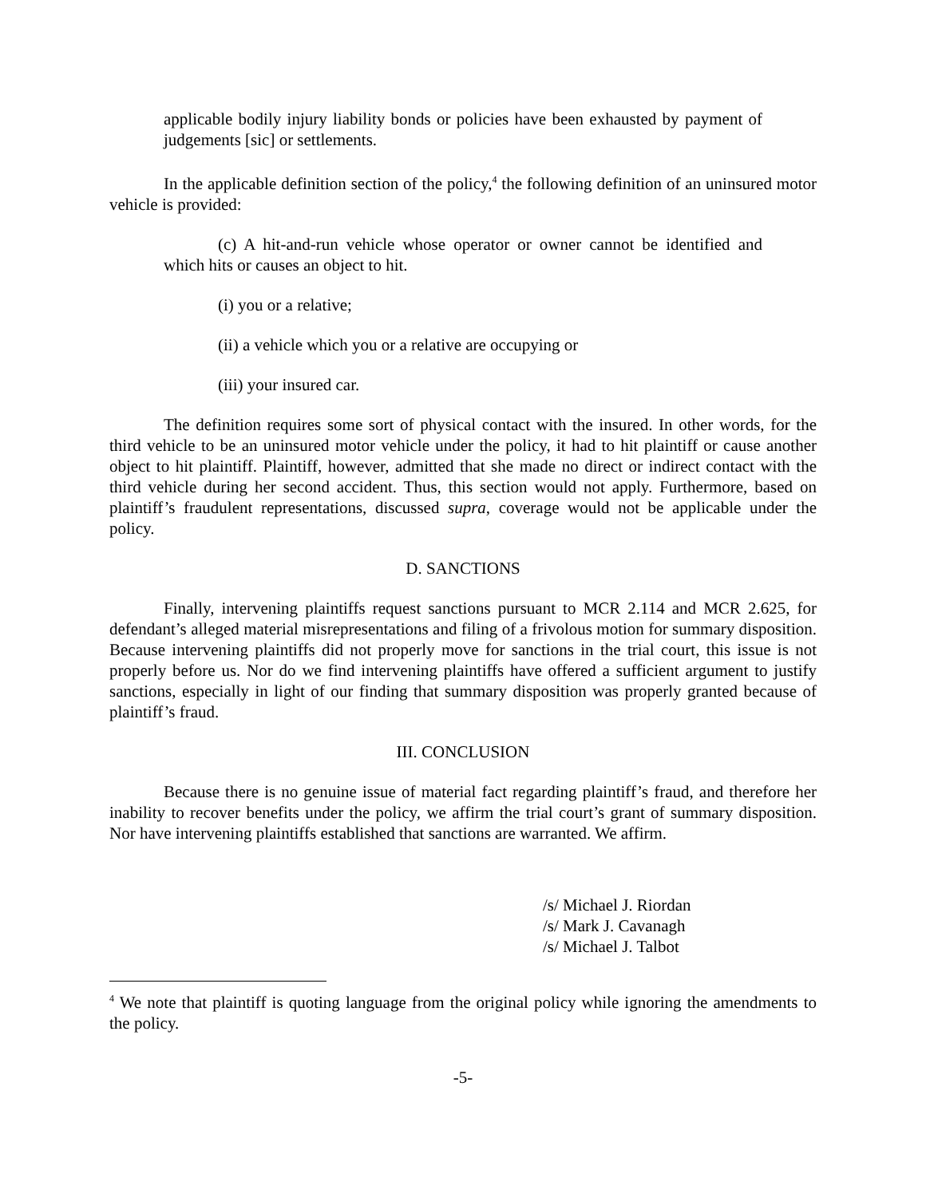applicable bodily injury liability bonds or policies have been exhausted by payment of judgements [sic] or settlements.
In the applicable definition section of the policy,<sup>4</sup> the following definition of an uninsured motor vehicle is provided:
(c) A hit-and-run vehicle whose operator or owner cannot be identified and which hits or causes an object to hit.
(i) you or a relative;
(ii) a vehicle which you or a relative are occupying or
(iii) your insured car.
The definition requires some sort of physical contact with the insured. In other words, for the third vehicle to be an uninsured motor vehicle under the policy, it had to hit plaintiff or cause another object to hit plaintiff. Plaintiff, however, admitted that she made no direct or indirect contact with the third vehicle during her second accident. Thus, this section would not apply. Furthermore, based on plaintiff’s fraudulent representations, discussed supra, coverage would not be applicable under the policy.
D. SANCTIONS
Finally, intervening plaintiffs request sanctions pursuant to MCR 2.114 and MCR 2.625, for defendant’s alleged material misrepresentations and filing of a frivolous motion for summary disposition. Because intervening plaintiffs did not properly move for sanctions in the trial court, this issue is not properly before us. Nor do we find intervening plaintiffs have offered a sufficient argument to justify sanctions, especially in light of our finding that summary disposition was properly granted because of plaintiff’s fraud.
III. CONCLUSION
Because there is no genuine issue of material fact regarding plaintiff’s fraud, and therefore her inability to recover benefits under the policy, we affirm the trial court’s grant of summary disposition. Nor have intervening plaintiffs established that sanctions are warranted. We affirm.
/s/ Michael J. Riordan
/s/ Mark J. Cavanagh
/s/ Michael J. Talbot
<sup>4</sup> We note that plaintiff is quoting language from the original policy while ignoring the amendments to the policy.
-5-